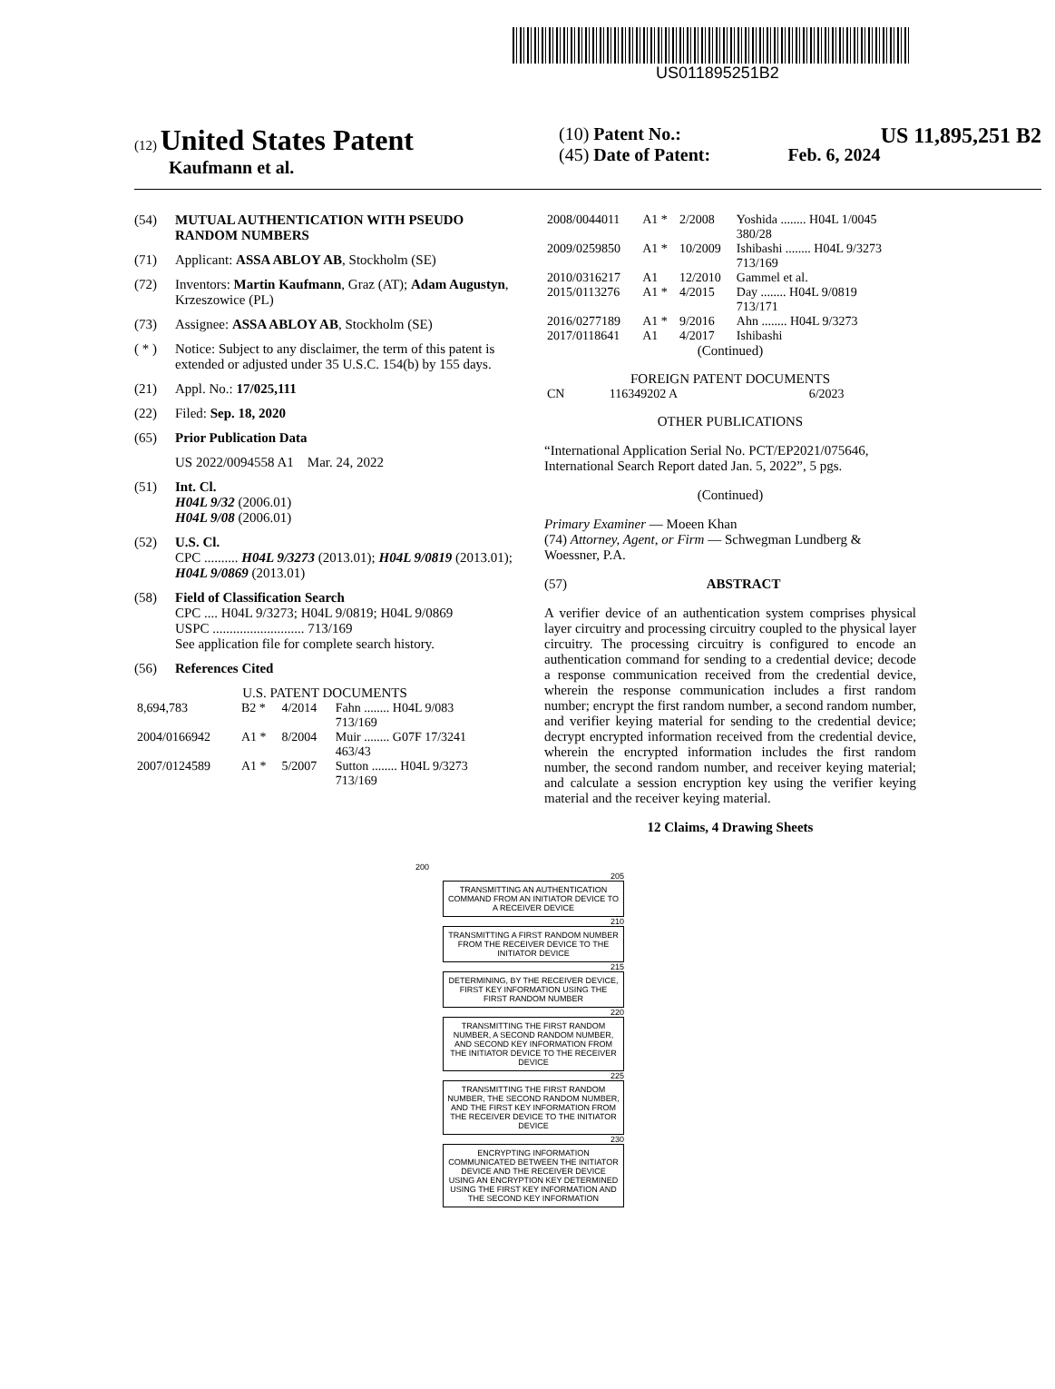US011895251B2
(12) United States Patent
Kaufmann et al.
(10) Patent No.: US 11,895,251 B2
(45) Date of Patent: Feb. 6, 2024
(54) MUTUAL AUTHENTICATION WITH PSEUDO RANDOM NUMBERS
(71) Applicant: ASSA ABLOY AB, Stockholm (SE)
(72) Inventors: Martin Kaufmann, Graz (AT); Adam Augustyn, Krzeszowice (PL)
(73) Assignee: ASSA ABLOY AB, Stockholm (SE)
( * ) Notice: Subject to any disclaimer, the term of this patent is extended or adjusted under 35 U.S.C. 154(b) by 155 days.
(21) Appl. No.: 17/025,111
(22) Filed: Sep. 18, 2020
(65) Prior Publication Data
US 2022/0094558 A1 Mar. 24, 2022
(51) Int. Cl.
H04L 9/32 (2006.01)
H04L 9/08 (2006.01)
(52) U.S. Cl.
CPC .......... H04L 9/3273 (2013.01); H04L 9/0819 (2013.01); H04L 9/0869 (2013.01)
(58) Field of Classification Search
CPC .... H04L 9/3273; H04L 9/0819; H04L 9/0869
USPC ........................... 713/169
See application file for complete search history.
(56) References Cited
U.S. PATENT DOCUMENTS
| 8,694,783 | B2 * | 4/2014 | Fahn ........ H04L 9/083 713/169 |
| 2004/0166942 | A1 * | 8/2004 | Muir ........ G07F 17/3241 463/43 |
| 2007/0124589 | A1 * | 5/2007 | Sutton ........ H04L 9/3273 713/169 |
| 2008/0044011 | A1 * | 2/2008 | Yoshida ........ H04L 1/0045 380/28 |
| 2009/0259850 | A1 * | 10/2009 | Ishibashi ........ H04L 9/3273 713/169 |
| 2010/0316217 | A1 | 12/2010 | Gammel et al. |
| 2015/0113276 | A1 * | 4/2015 | Day ........ H04L 9/0819 713/171 |
| 2016/0277189 | A1 * | 9/2016 | Ahn ........ H04L 9/3273 |
| 2017/0118641 | A1 | 4/2017 | Ishibashi |
(Continued)
FOREIGN PATENT DOCUMENTS
| CN | 116349202 A | 6/2023 |
OTHER PUBLICATIONS
“International Application Serial No. PCT/EP2021/075646, International Search Report dated Jan. 5, 2022”, 5 pgs.
(Continued)
Primary Examiner — Moeen Khan
(74) Attorney, Agent, or Firm — Schwegman Lundberg & Woessner, P.A.
(57) ABSTRACT
A verifier device of an authentication system comprises physical layer circuitry and processing circuitry coupled to the physical layer circuitry. The processing circuitry is configured to encode an authentication command for sending to a credential device; decode a response communication received from the credential device, wherein the response communication includes a first random number; encrypt the first random number, a second random number, and verifier keying material for sending to the credential device; decrypt encrypted information received from the credential device, wherein the encrypted information includes the first random number, the second random number, and receiver keying material; and calculate a session encryption key using the verifier keying material and the receiver keying material.
12 Claims, 4 Drawing Sheets
200
205
TRANSMITTING AN AUTHENTICATION COMMAND FROM AN INITIATOR DEVICE TO A RECEIVER DEVICE
210
TRANSMITTING A FIRST RANDOM NUMBER FROM THE RECEIVER DEVICE TO THE INITIATOR DEVICE
215
DETERMINING, BY THE RECEIVER DEVICE, FIRST KEY INFORMATION USING THE FIRST RANDOM NUMBER
220
TRANSMITTING THE FIRST RANDOM NUMBER, A SECOND RANDOM NUMBER, AND SECOND KEY INFORMATION FROM THE INITIATOR DEVICE TO THE RECEIVER DEVICE
225
TRANSMITTING THE FIRST RANDOM NUMBER, THE SECOND RANDOM NUMBER, AND THE FIRST KEY INFORMATION FROM THE RECEIVER DEVICE TO THE INITIATOR DEVICE
230
ENCRYPTING INFORMATION COMMUNICATED BETWEEN THE INITIATOR DEVICE AND THE RECEIVER DEVICE USING AN ENCRYPTION KEY DETERMINED USING THE FIRST KEY INFORMATION AND THE SECOND KEY INFORMATION